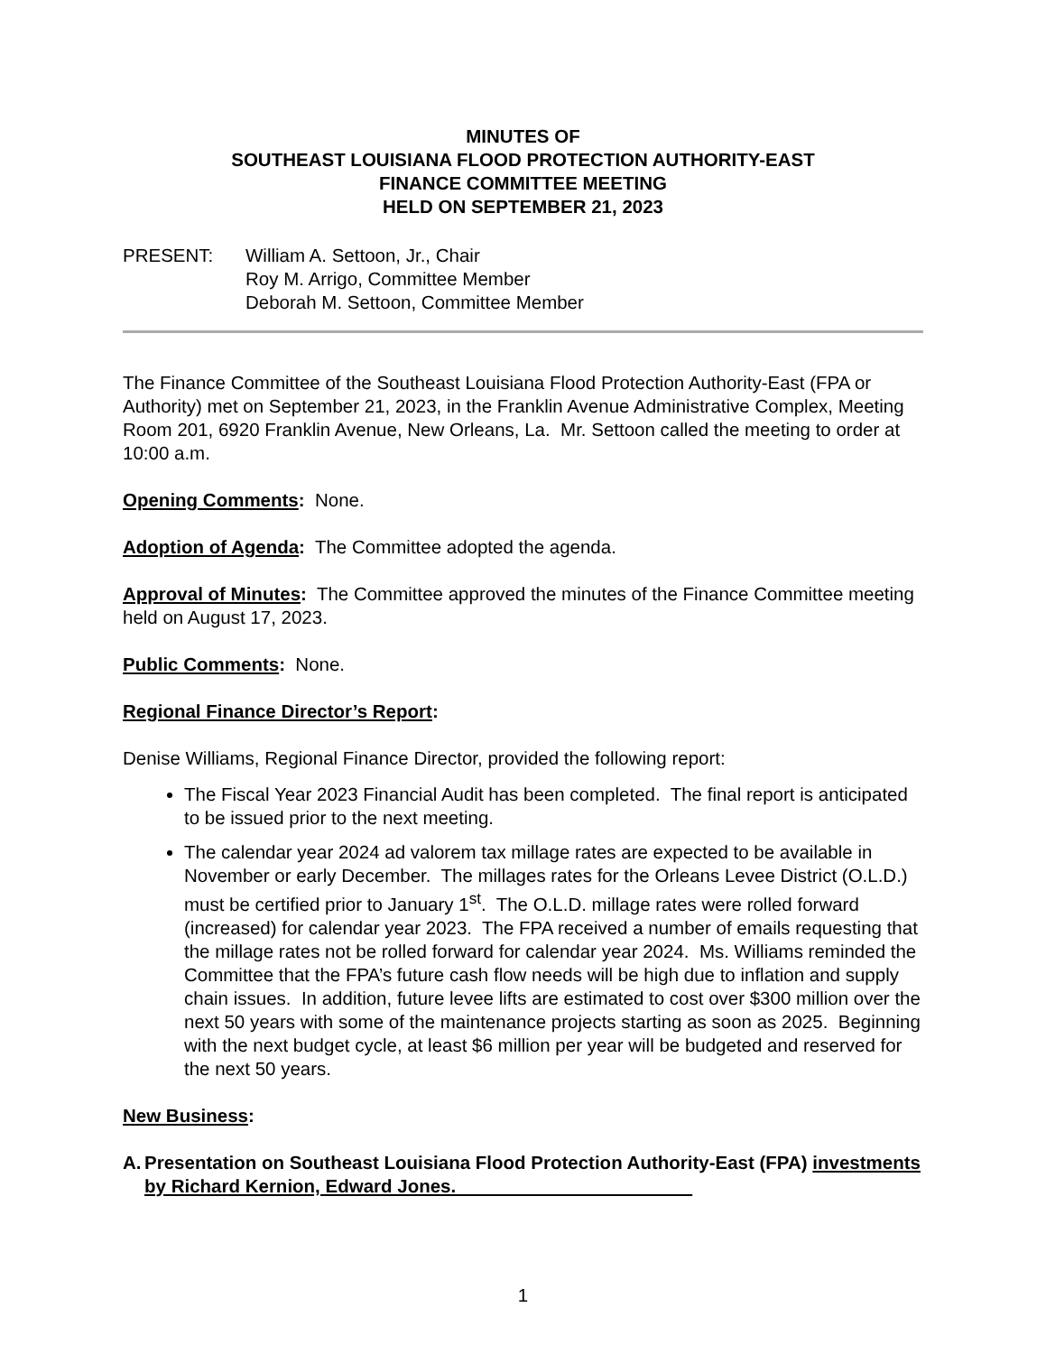MINUTES OF
SOUTHEAST LOUISIANA FLOOD PROTECTION AUTHORITY-EAST
FINANCE COMMITTEE MEETING
HELD ON SEPTEMBER 21, 2023
PRESENT: William A. Settoon, Jr., Chair
Roy M. Arrigo, Committee Member
Deborah M. Settoon, Committee Member
The Finance Committee of the Southeast Louisiana Flood Protection Authority-East (FPA or Authority) met on September 21, 2023, in the Franklin Avenue Administrative Complex, Meeting Room 201, 6920 Franklin Avenue, New Orleans, La. Mr. Settoon called the meeting to order at 10:00 a.m.
Opening Comments: None.
Adoption of Agenda: The Committee adopted the agenda.
Approval of Minutes: The Committee approved the minutes of the Finance Committee meeting held on August 17, 2023.
Public Comments: None.
Regional Finance Director’s Report:
Denise Williams, Regional Finance Director, provided the following report:
The Fiscal Year 2023 Financial Audit has been completed. The final report is anticipated to be issued prior to the next meeting.
The calendar year 2024 ad valorem tax millage rates are expected to be available in November or early December. The millages rates for the Orleans Levee District (O.L.D.) must be certified prior to January 1<sup>st</sup>. The O.L.D. millage rates were rolled forward (increased) for calendar year 2023. The FPA received a number of emails requesting that the millage rates not be rolled forward for calendar year 2024. Ms. Williams reminded the Committee that the FPA’s future cash flow needs will be high due to inflation and supply chain issues. In addition, future levee lifts are estimated to cost over $300 million over the next 50 years with some of the maintenance projects starting as soon as 2025. Beginning with the next budget cycle, at least $6 million per year will be budgeted and reserved for the next 50 years.
New Business:
A. Presentation on Southeast Louisiana Flood Protection Authority-East (FPA) investments by Richard Kernion, Edward Jones.
1